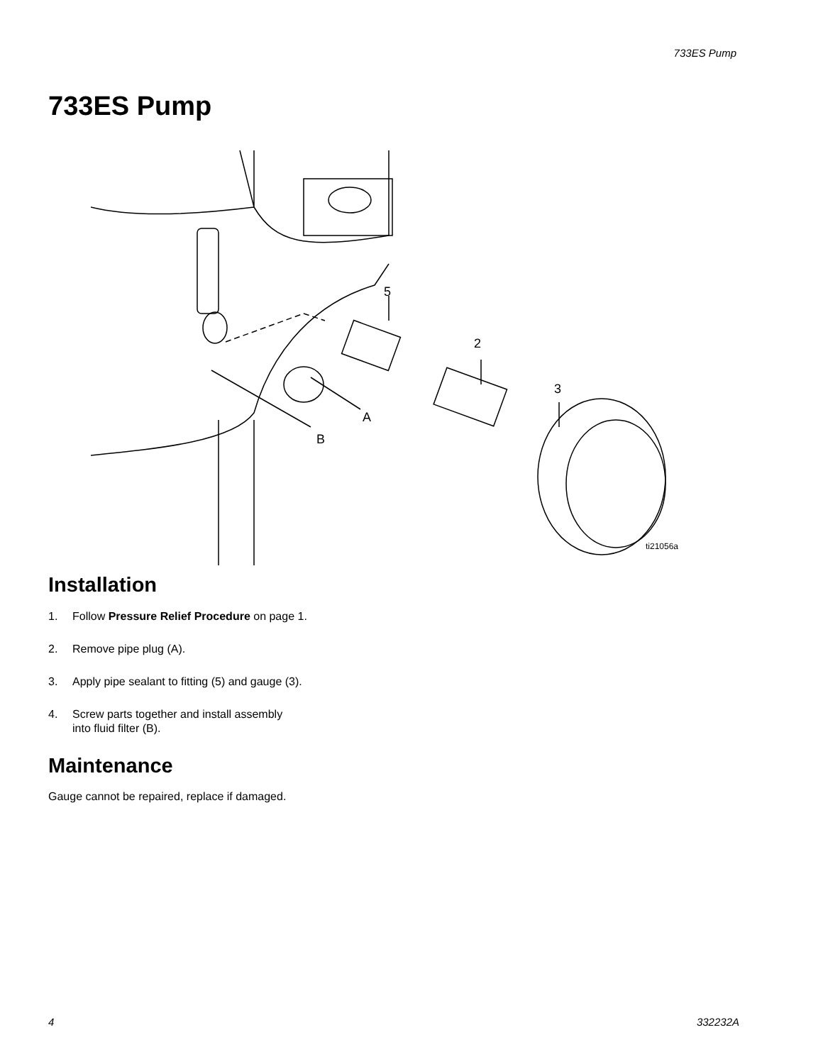733ES Pump
733ES Pump
5
2
3
A
B
ti21056a
Installation
1. Follow Pressure Relief Procedure on page 1.
2. Remove pipe plug (A).
3. Apply pipe sealant to fitting (5) and gauge (3).
4. Screw parts together and install assembly
into fluid filter (B).
Maintenance
Gauge cannot be repaired, replace if damaged.
4 332232A